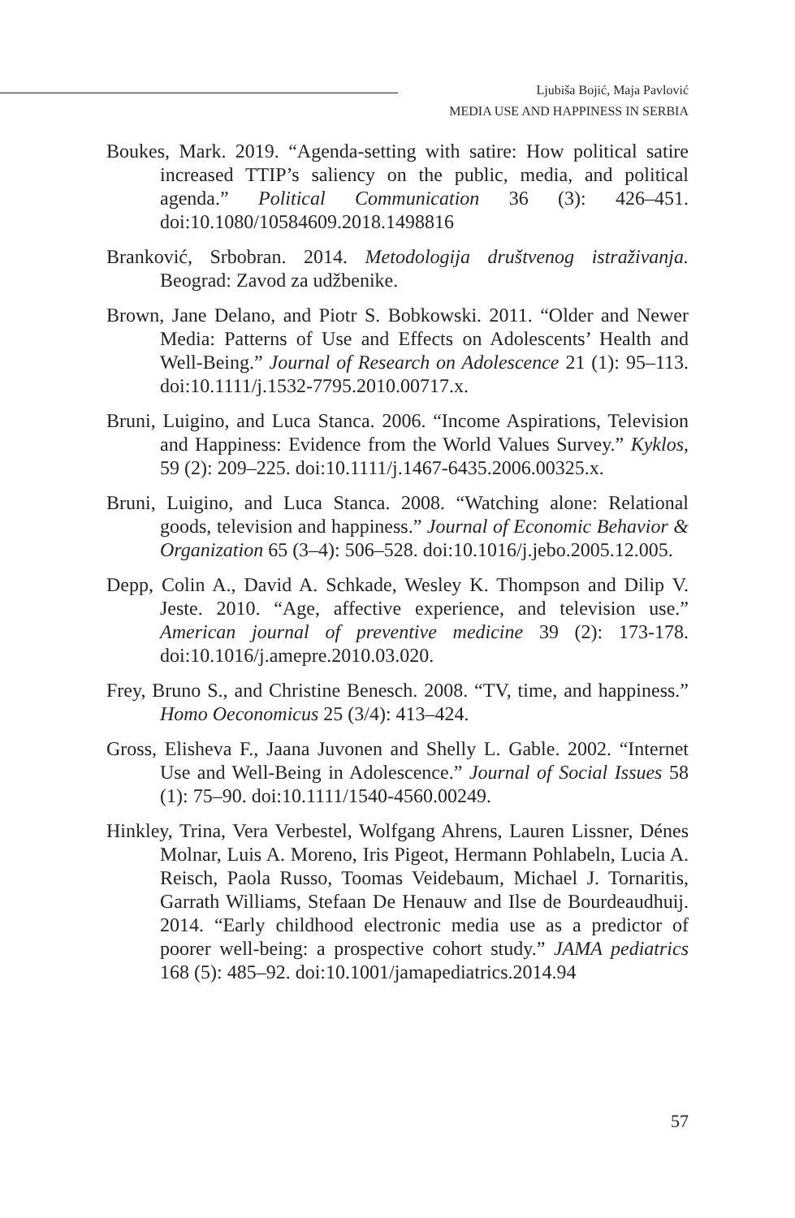Ljubiša Bojić, Maja Pavlović
MEDIA USE AND HAPPINESS IN SERBIA
Boukes, Mark. 2019. “Agenda-setting with satire: How political satire increased TTIP’s saliency on the public, media, and political agenda.” Political Communication 36 (3): 426–451. doi:10.1080/10584609.2018.1498816
Branković, Srbobran. 2014. Metodologija društvenog istraživanja. Beograd: Zavod za udžbenike.
Brown, Jane Delano, and Piotr S. Bobkowski. 2011. “Older and Newer Media: Patterns of Use and Effects on Adolescents’ Health and Well-Being.” Journal of Research on Adolescence 21 (1): 95–113. doi:10.1111/j.1532-7795.2010.00717.x.
Bruni, Luigino, and Luca Stanca. 2006. “Income Aspirations, Television and Happiness: Evidence from the World Values Survey.” Kyklos, 59 (2): 209–225. doi:10.1111/j.1467-6435.2006.00325.x.
Bruni, Luigino, and Luca Stanca. 2008. “Watching alone: Relational goods, television and happiness.” Journal of Economic Behavior & Organization 65 (3–4): 506–528. doi:10.1016/j.jebo.2005.12.005.
Depp, Colin A., David A. Schkade, Wesley K. Thompson and Dilip V. Jeste. 2010. “Age, affective experience, and television use.” American journal of preventive medicine 39 (2): 173-178. doi:10.1016/j.amepre.2010.03.020.
Frey, Bruno S., and Christine Benesch. 2008. “TV, time, and happiness.” Homo Oeconomicus 25 (3/4): 413–424.
Gross, Elisheva F., Jaana Juvonen and Shelly L. Gable. 2002. “Internet Use and Well-Being in Adolescence.” Journal of Social Issues 58 (1): 75–90. doi:10.1111/1540-4560.00249.
Hinkley, Trina, Vera Verbestel, Wolfgang Ahrens, Lauren Lissner, Dénes Molnar, Luis A. Moreno, Iris Pigeot, Hermann Pohlabeln, Lucia A. Reisch, Paola Russo, Toomas Veidebaum, Michael J. Tornaritis, Garrath Williams, Stefaan De Henauw and Ilse de Bourdeaudhuij. 2014. “Early childhood electronic media use as a predictor of poorer well-being: a prospective cohort study.” JAMA pediatrics 168 (5): 485–92. doi:10.1001/jamapediatrics.2014.94
57